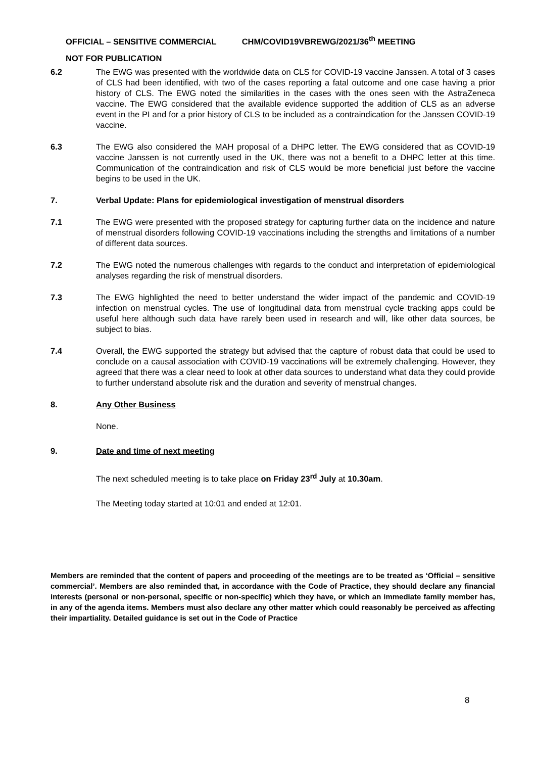OFFICIAL – SENSITIVE COMMERCIAL CHM/COVID19VBREWG/2021/36<sup>th</sup> MEETING
NOT FOR PUBLICATION
6.2 The EWG was presented with the worldwide data on CLS for COVID-19 vaccine Janssen. A total of 3 cases of CLS had been identified, with two of the cases reporting a fatal outcome and one case having a prior history of CLS. The EWG noted the similarities in the cases with the ones seen with the AstraZeneca vaccine. The EWG considered that the available evidence supported the addition of CLS as an adverse event in the PI and for a prior history of CLS to be included as a contraindication for the Janssen COVID-19 vaccine.
6.3 The EWG also considered the MAH proposal of a DHPC letter. The EWG considered that as COVID-19 vaccine Janssen is not currently used in the UK, there was not a benefit to a DHPC letter at this time. Communication of the contraindication and risk of CLS would be more beneficial just before the vaccine begins to be used in the UK.
7. Verbal Update: Plans for epidemiological investigation of menstrual disorders
7.1 The EWG were presented with the proposed strategy for capturing further data on the incidence and nature of menstrual disorders following COVID-19 vaccinations including the strengths and limitations of a number of different data sources.
7.2 The EWG noted the numerous challenges with regards to the conduct and interpretation of epidemiological analyses regarding the risk of menstrual disorders.
7.3 The EWG highlighted the need to better understand the wider impact of the pandemic and COVID-19 infection on menstrual cycles. The use of longitudinal data from menstrual cycle tracking apps could be useful here although such data have rarely been used in research and will, like other data sources, be subject to bias.
7.4 Overall, the EWG supported the strategy but advised that the capture of robust data that could be used to conclude on a causal association with COVID-19 vaccinations will be extremely challenging. However, they agreed that there was a clear need to look at other data sources to understand what data they could provide to further understand absolute risk and the duration and severity of menstrual changes.
8. Any Other Business
None.
9. Date and time of next meeting
The next scheduled meeting is to take place on Friday 23<sup>rd</sup> July at 10.30am.
The Meeting today started at 10:01 and ended at 12:01.
Members are reminded that the content of papers and proceeding of the meetings are to be treated as ‘Official – sensitive commercial’. Members are also reminded that, in accordance with the Code of Practice, they should declare any financial interests (personal or non-personal, specific or non-specific) which they have, or which an immediate family member has, in any of the agenda items. Members must also declare any other matter which could reasonably be perceived as affecting their impartiality. Detailed guidance is set out in the Code of Practice
8